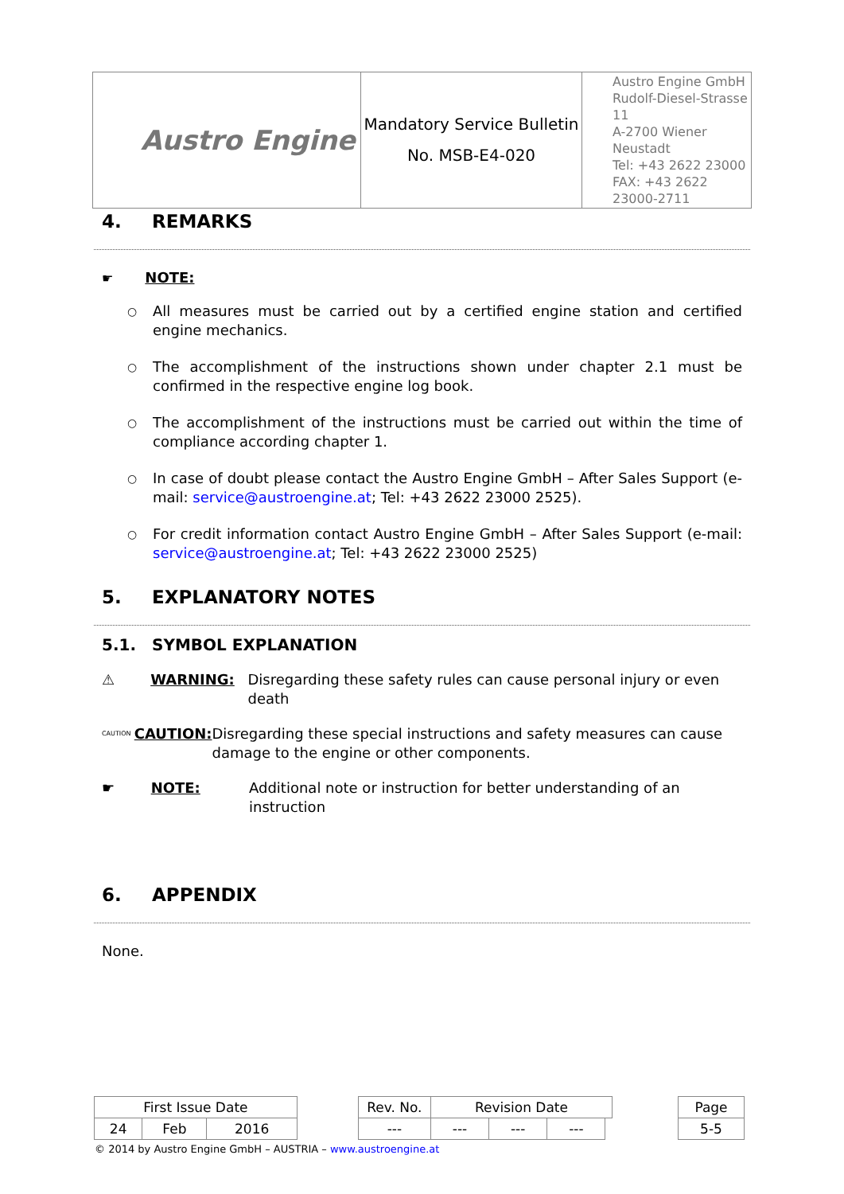| Austro Engine | Mandatory Service Bulletin No. MSB-E4-020 | Austro Engine GmbH Rudolf-Diesel-Strasse 11 A-2700 Wiener Neustadt Tel: +43 2622 23000 FAX: +43 2622 23000-2711 |
4. REMARKS
☛ NOTE:
○ All measures must be carried out by a certified engine station and certified engine mechanics.
○ The accomplishment of the instructions shown under chapter 2.1 must be confirmed in the respective engine log book.
○ The accomplishment of the instructions must be carried out within the time of compliance according chapter 1.
○ In case of doubt please contact the Austro Engine GmbH – After Sales Support (e-mail: service@austroengine.at; Tel: +43 2622 23000 2525).
○ For credit information contact Austro Engine GmbH – After Sales Support (e-mail: service@austroengine.at; Tel: +43 2622 23000 2525)
5. EXPLANATORY NOTES
5.1. SYMBOL EXPLANATION
⚠ WARNING: Disregarding these safety rules can cause personal injury or even death
CAUTION
CAUTION: Disregarding these special instructions and safety measures can cause damage to the engine or other components.
☛ NOTE: Additional note or instruction for better understanding of an instruction
6. APPENDIX
None.
| First Issue Date | | | | Rev. No. | Revision Date | | | | | Page |
| 24 | Feb | 2016 | | --- | --- | --- | --- | | | 5-5 |
© 2014 by Austro Engine GmbH – AUSTRIA – www.austroengine.at